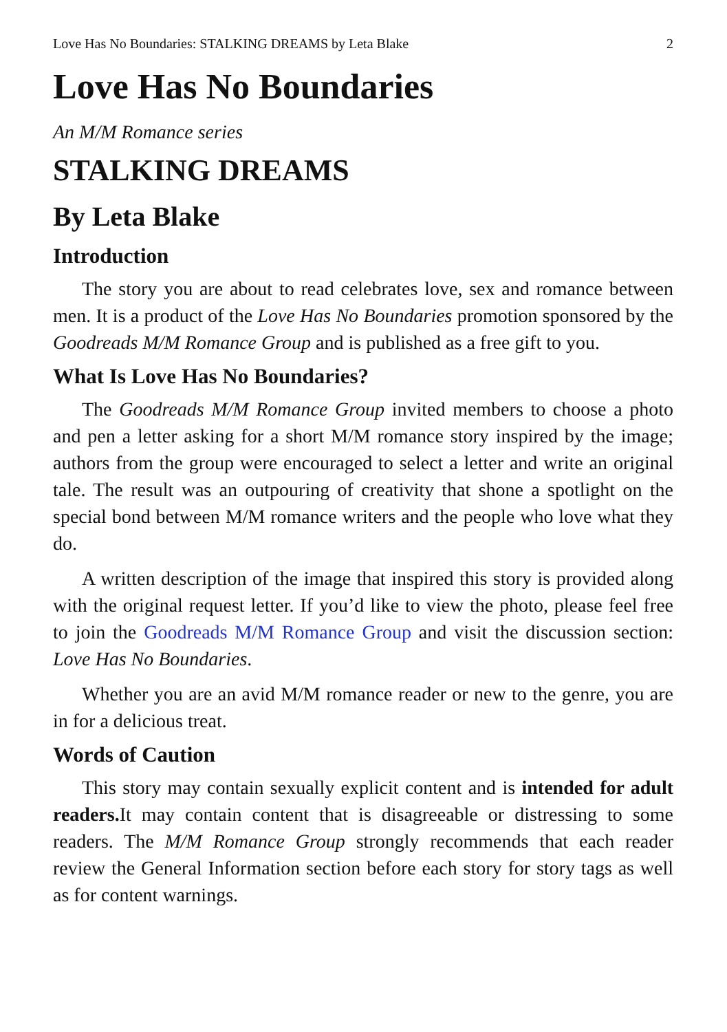Love Has No Boundaries: STALKING DREAMS by Leta Blake 2
Love Has No Boundaries
An M/M Romance series
STALKING DREAMS
By Leta Blake
Introduction
The story you are about to read celebrates love, sex and romance between men. It is a product of the Love Has No Boundaries promotion sponsored by the Goodreads M/M Romance Group and is published as a free gift to you.
What Is Love Has No Boundaries?
The Goodreads M/M Romance Group invited members to choose a photo and pen a letter asking for a short M/M romance story inspired by the image; authors from the group were encouraged to select a letter and write an original tale. The result was an outpouring of creativity that shone a spotlight on the special bond between M/M romance writers and the people who love what they do.
A written description of the image that inspired this story is provided along with the original request letter. If you’d like to view the photo, please feel free to join the Goodreads M/M Romance Group and visit the discussion section: Love Has No Boundaries.
Whether you are an avid M/M romance reader or new to the genre, you are in for a delicious treat.
Words of Caution
This story may contain sexually explicit content and is intended for adult readers. It may contain content that is disagreeable or distressing to some readers. The M/M Romance Group strongly recommends that each reader review the General Information section before each story for story tags as well as for content warnings.